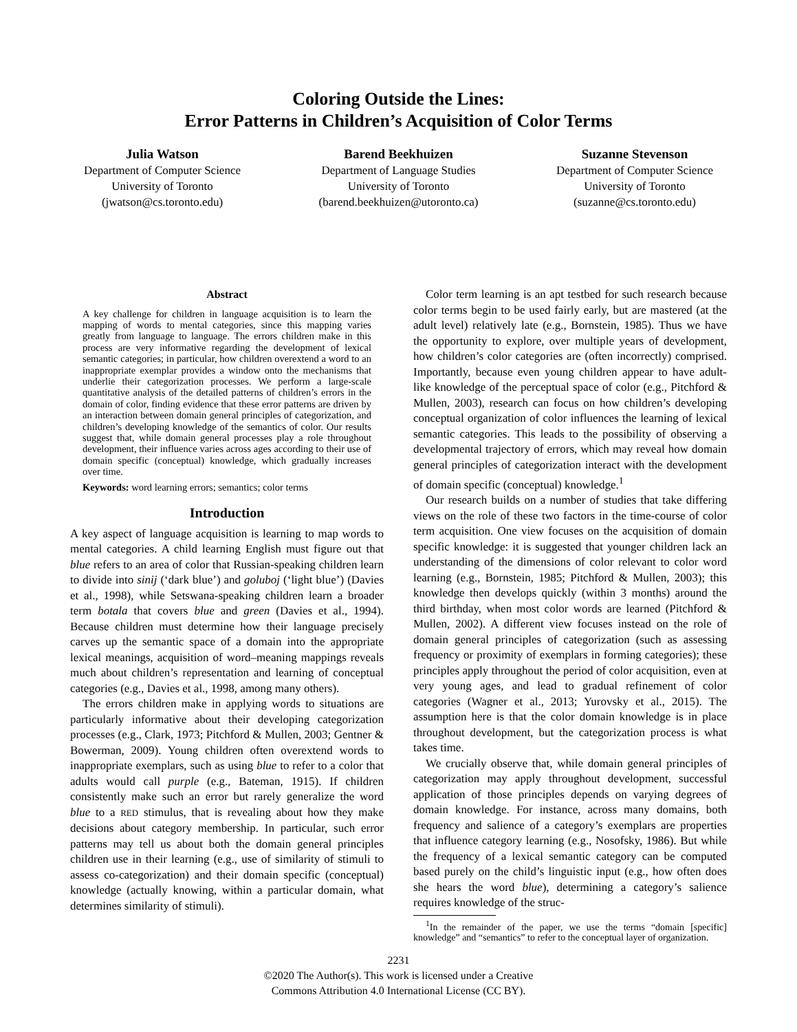Coloring Outside the Lines:
Error Patterns in Children’s Acquisition of Color Terms
Julia Watson
Department of Computer Science
University of Toronto
(jwatson@cs.toronto.edu)
Barend Beekhuizen
Department of Language Studies
University of Toronto
(barend.beekhuizen@utoronto.ca)
Suzanne Stevenson
Department of Computer Science
University of Toronto
(suzanne@cs.toronto.edu)
Abstract
A key challenge for children in language acquisition is to learn the mapping of words to mental categories, since this mapping varies greatly from language to language. The errors children make in this process are very informative regarding the development of lexical semantic categories; in particular, how children overextend a word to an inappropriate exemplar provides a window onto the mechanisms that underlie their categorization processes. We perform a large-scale quantitative analysis of the detailed patterns of children’s errors in the domain of color, finding evidence that these error patterns are driven by an interaction between domain general principles of categorization, and children’s developing knowledge of the semantics of color. Our results suggest that, while domain general processes play a role throughout development, their influence varies across ages according to their use of domain specific (conceptual) knowledge, which gradually increases over time.
Keywords: word learning errors; semantics; color terms
Introduction
A key aspect of language acquisition is learning to map words to mental categories. A child learning English must figure out that blue refers to an area of color that Russian-speaking children learn to divide into sinij (‘dark blue’) and goluboj (‘light blue’) (Davies et al., 1998), while Setswana-speaking children learn a broader term botala that covers blue and green (Davies et al., 1994). Because children must determine how their language precisely carves up the semantic space of a domain into the appropriate lexical meanings, acquisition of word–meaning mappings reveals much about children’s representation and learning of conceptual categories (e.g., Davies et al., 1998, among many others).
The errors children make in applying words to situations are particularly informative about their developing categorization processes (e.g., Clark, 1973; Pitchford & Mullen, 2003; Gentner & Bowerman, 2009). Young children often overextend words to inappropriate exemplars, such as using blue to refer to a color that adults would call purple (e.g., Bateman, 1915). If children consistently make such an error but rarely generalize the word blue to a RED stimulus, that is revealing about how they make decisions about category membership. In particular, such error patterns may tell us about both the domain general principles children use in their learning (e.g., use of similarity of stimuli to assess co-categorization) and their domain specific (conceptual) knowledge (actually knowing, within a particular domain, what determines similarity of stimuli).
Color term learning is an apt testbed for such research because color terms begin to be used fairly early, but are mastered (at the adult level) relatively late (e.g., Bornstein, 1985). Thus we have the opportunity to explore, over multiple years of development, how children’s color categories are (often incorrectly) comprised. Importantly, because even young children appear to have adult-like knowledge of the perceptual space of color (e.g., Pitchford & Mullen, 2003), research can focus on how children’s developing conceptual organization of color influences the learning of lexical semantic categories. This leads to the possibility of observing a developmental trajectory of errors, which may reveal how domain general principles of categorization interact with the development of domain specific (conceptual) knowledge.<sup>1</sup>
Our research builds on a number of studies that take differing views on the role of these two factors in the time-course of color term acquisition. One view focuses on the acquisition of domain specific knowledge: it is suggested that younger children lack an understanding of the dimensions of color relevant to color word learning (e.g., Bornstein, 1985; Pitchford & Mullen, 2003); this knowledge then develops quickly (within 3 months) around the third birthday, when most color words are learned (Pitchford & Mullen, 2002). A different view focuses instead on the role of domain general principles of categorization (such as assessing frequency or proximity of exemplars in forming categories); these principles apply throughout the period of color acquisition, even at very young ages, and lead to gradual refinement of color categories (Wagner et al., 2013; Yurovsky et al., 2015). The assumption here is that the color domain knowledge is in place throughout development, but the categorization process is what takes time.
We crucially observe that, while domain general principles of categorization may apply throughout development, successful application of those principles depends on varying degrees of domain knowledge. For instance, across many domains, both frequency and salience of a category’s exemplars are properties that influence category learning (e.g., Nosofsky, 1986). But while the frequency of a lexical semantic category can be computed based purely on the child’s linguistic input (e.g., how often does she hears the word blue), determining a category’s salience requires knowledge of the struc-
<sup>1</sup> In the remainder of the paper, we use the terms “domain [specific] knowledge” and “semantics” to refer to the conceptual layer of organization.
2231
©2020 The Author(s). This work is licensed under a Creative
Commons Attribution 4.0 International License (CC BY).